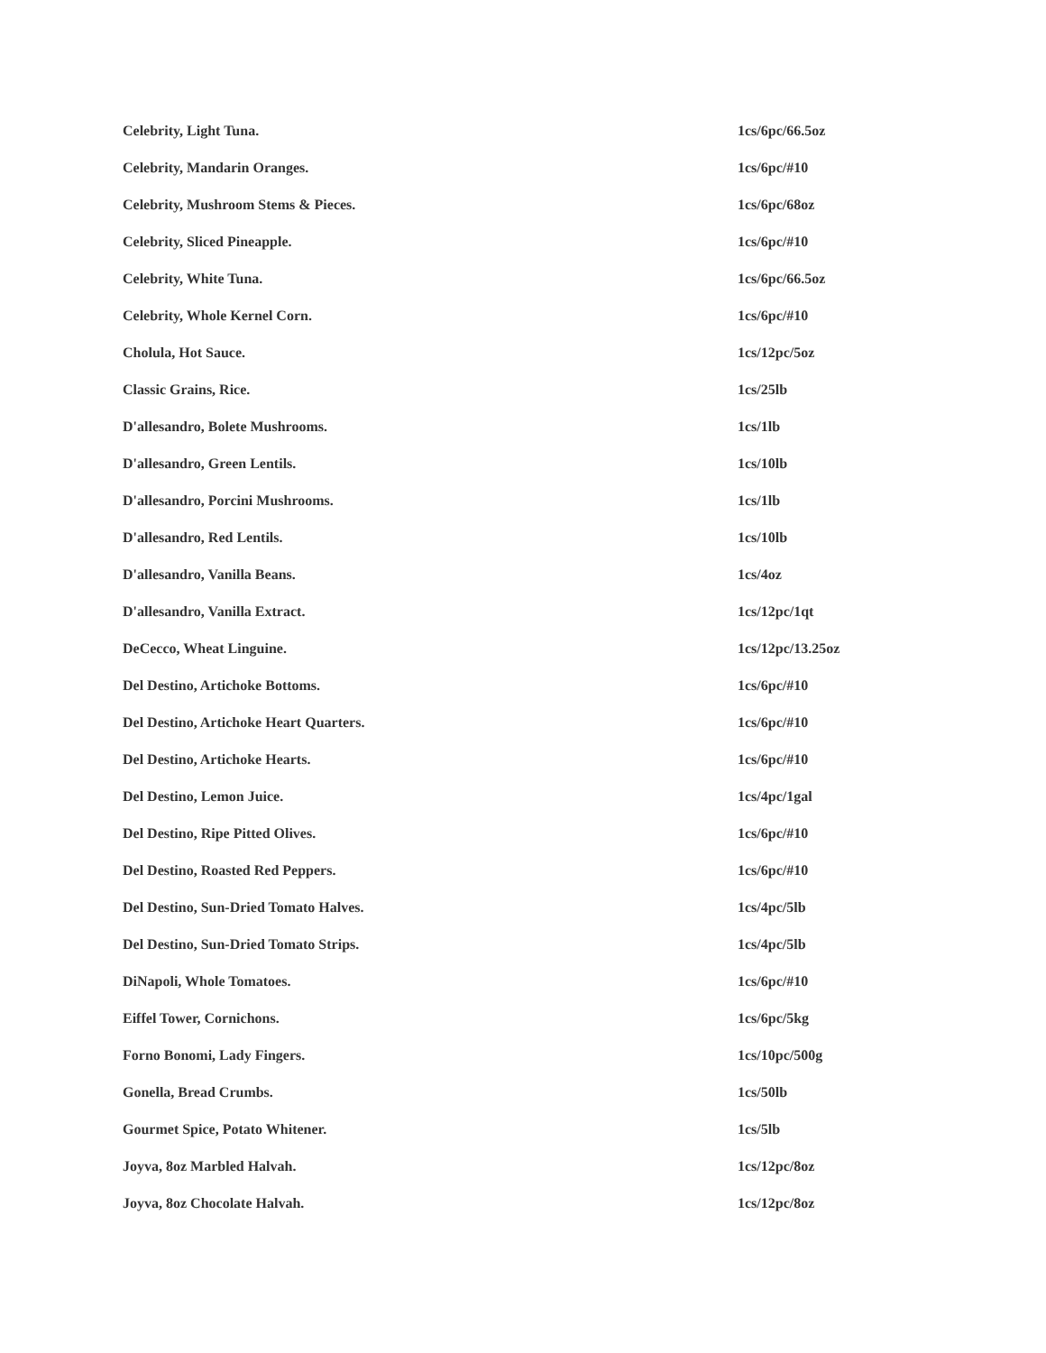| Celebrity, Light Tuna. | 1cs/6pc/66.5oz |
| Celebrity, Mandarin Oranges. | 1cs/6pc/#10 |
| Celebrity, Mushroom Stems & Pieces. | 1cs/6pc/68oz |
| Celebrity, Sliced Pineapple. | 1cs/6pc/#10 |
| Celebrity, White Tuna. | 1cs/6pc/66.5oz |
| Celebrity, Whole Kernel Corn. | 1cs/6pc/#10 |
| Cholula, Hot Sauce. | 1cs/12pc/5oz |
| Classic Grains, Rice. | 1cs/25lb |
| D'allesandro, Bolete Mushrooms. | 1cs/1lb |
| D'allesandro, Green Lentils. | 1cs/10lb |
| D'allesandro, Porcini Mushrooms. | 1cs/1lb |
| D'allesandro, Red Lentils. | 1cs/10lb |
| D'allesandro, Vanilla Beans. | 1cs/4oz |
| D'allesandro, Vanilla Extract. | 1cs/12pc/1qt |
| DeCecco, Wheat Linguine. | 1cs/12pc/13.25oz |
| Del Destino, Artichoke Bottoms. | 1cs/6pc/#10 |
| Del Destino, Artichoke Heart Quarters. | 1cs/6pc/#10 |
| Del Destino, Artichoke Hearts. | 1cs/6pc/#10 |
| Del Destino, Lemon Juice. | 1cs/4pc/1gal |
| Del Destino, Ripe Pitted Olives. | 1cs/6pc/#10 |
| Del Destino, Roasted Red Peppers. | 1cs/6pc/#10 |
| Del Destino, Sun-Dried Tomato Halves. | 1cs/4pc/5lb |
| Del Destino, Sun-Dried Tomato Strips. | 1cs/4pc/5lb |
| DiNapoli, Whole Tomatoes. | 1cs/6pc/#10 |
| Eiffel Tower, Cornichons. | 1cs/6pc/5kg |
| Forno Bonomi, Lady Fingers. | 1cs/10pc/500g |
| Gonella, Bread Crumbs. | 1cs/50lb |
| Gourmet Spice, Potato Whitener. | 1cs/5lb |
| Joyva, 8oz Marbled Halvah. | 1cs/12pc/8oz |
| Joyva, 8oz Chocolate Halvah. | 1cs/12pc/8oz |